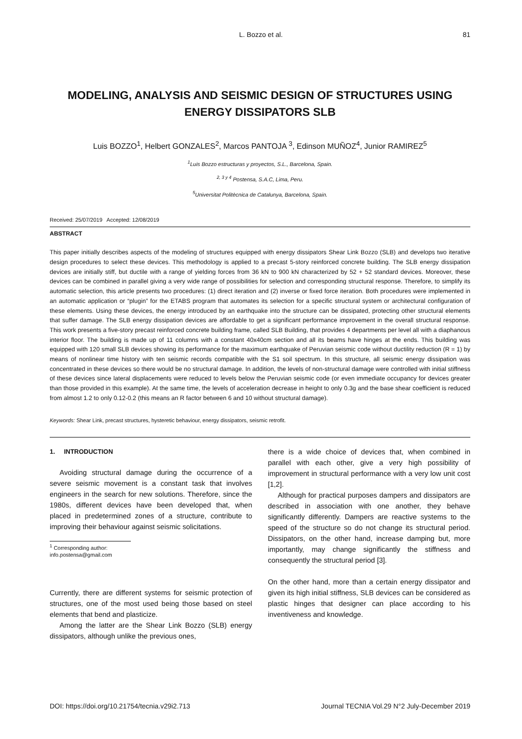L. Bozzo et al. 81
MODELING, ANALYSIS AND SEISMIC DESIGN OF STRUCTURES USING ENERGY DISSIPATORS SLB
Luis BOZZO<sup>1</sup>, Helbert GONZALES<sup>2</sup>, Marcos PANTOJA <sup>3</sup>, Edinson MUÑOZ<sup>4</sup>, Junior RAMIREZ<sup>5</sup>
<sup>1</sup> Luis Bozzo estructuras y proyectos, S.L., Barcelona, Spain.
<sup>2, 3 y 4</sup> Postensa, S.A.C, Lima, Peru.
<sup>5</sup> Universitat Politècnica de Catalunya, Barcelona, Spain.
Received: 25/07/2019 Accepted: 12/08/2019
ABSTRACT
This paper initially describes aspects of the modeling of structures equipped with energy dissipators Shear Link Bozzo (SLB) and develops two iterative design procedures to select these devices. This methodology is applied to a precast 5-story reinforced concrete building. The SLB energy dissipation devices are initially stiff, but ductile with a range of yielding forces from 36 kN to 900 kN characterized by 52 + 52 standard devices. Moreover, these devices can be combined in parallel giving a very wide range of possibilities for selection and corresponding structural response. Therefore, to simplify its automatic selection, this article presents two procedures: (1) direct iteration and (2) inverse or fixed force iteration. Both procedures were implemented in an automatic application or “plugin” for the ETABS program that automates its selection for a specific structural system or architectural configuration of these elements. Using these devices, the energy introduced by an earthquake into the structure can be dissipated, protecting other structural elements that suffer damage. The SLB energy dissipation devices are affordable to get a significant performance improvement in the overall structural response. This work presents a five-story precast reinforced concrete building frame, called SLB Building, that provides 4 departments per level all with a diaphanous interior floor. The building is made up of 11 columns with a constant 40x40cm section and all its beams have hinges at the ends. This building was equipped with 120 small SLB devices showing its performance for the maximum earthquake of Peruvian seismic code without ductility reduction (R = 1) by means of nonlinear time history with ten seismic records compatible with the S1 soil spectrum. In this structure, all seismic energy dissipation was concentrated in these devices so there would be no structural damage. In addition, the levels of non-structural damage were controlled with initial stiffness of these devices since lateral displacements were reduced to levels below the Peruvian seismic code (or even immediate occupancy for devices greater than those provided in this example). At the same time, the levels of acceleration decrease in height to only 0.3g and the base shear coefficient is reduced from almost 1.2 to only 0.12-0.2 (this means an R factor between 6 and 10 without structural damage).
Keywords: Shear Link, precast structures, hysteretic behaviour, energy dissipators, seismic retrofit.
1. INTRODUCTION
Avoiding structural damage during the occurrence of a severe seismic movement is a constant task that involves engineers in the search for new solutions. Therefore, since the 1980s, different devices have been developed that, when placed in predetermined zones of a structure, contribute to improving their behaviour against seismic solicitations.
<sup>1</sup> Corresponding author:
info.postensa@gmail.com
Currently, there are different systems for seismic protection of structures, one of the most used being those based on steel elements that bend and plasticize.
Among the latter are the Shear Link Bozzo (SLB) energy dissipators, although unlike the previous ones,
there is a wide choice of devices that, when combined in parallel with each other, give a very high possibility of improvement in structural performance with a very low unit cost [1,2].
Although for practical purposes dampers and dissipators are described in association with one another, they behave significantly differently. Dampers are reactive systems to the speed of the structure so do not change its structural period. Dissipators, on the other hand, increase damping but, more importantly, may change significantly the stiffness and consequently the structural period [3].
On the other hand, more than a certain energy dissipator and given its high initial stiffness, SLB devices can be considered as plastic hinges that designer can place according to his inventiveness and knowledge.
DOI: https://doi.org/10.21754/tecnia.v29i2.713 Journal TECNIA Vol.29 N°2 July-December 2019